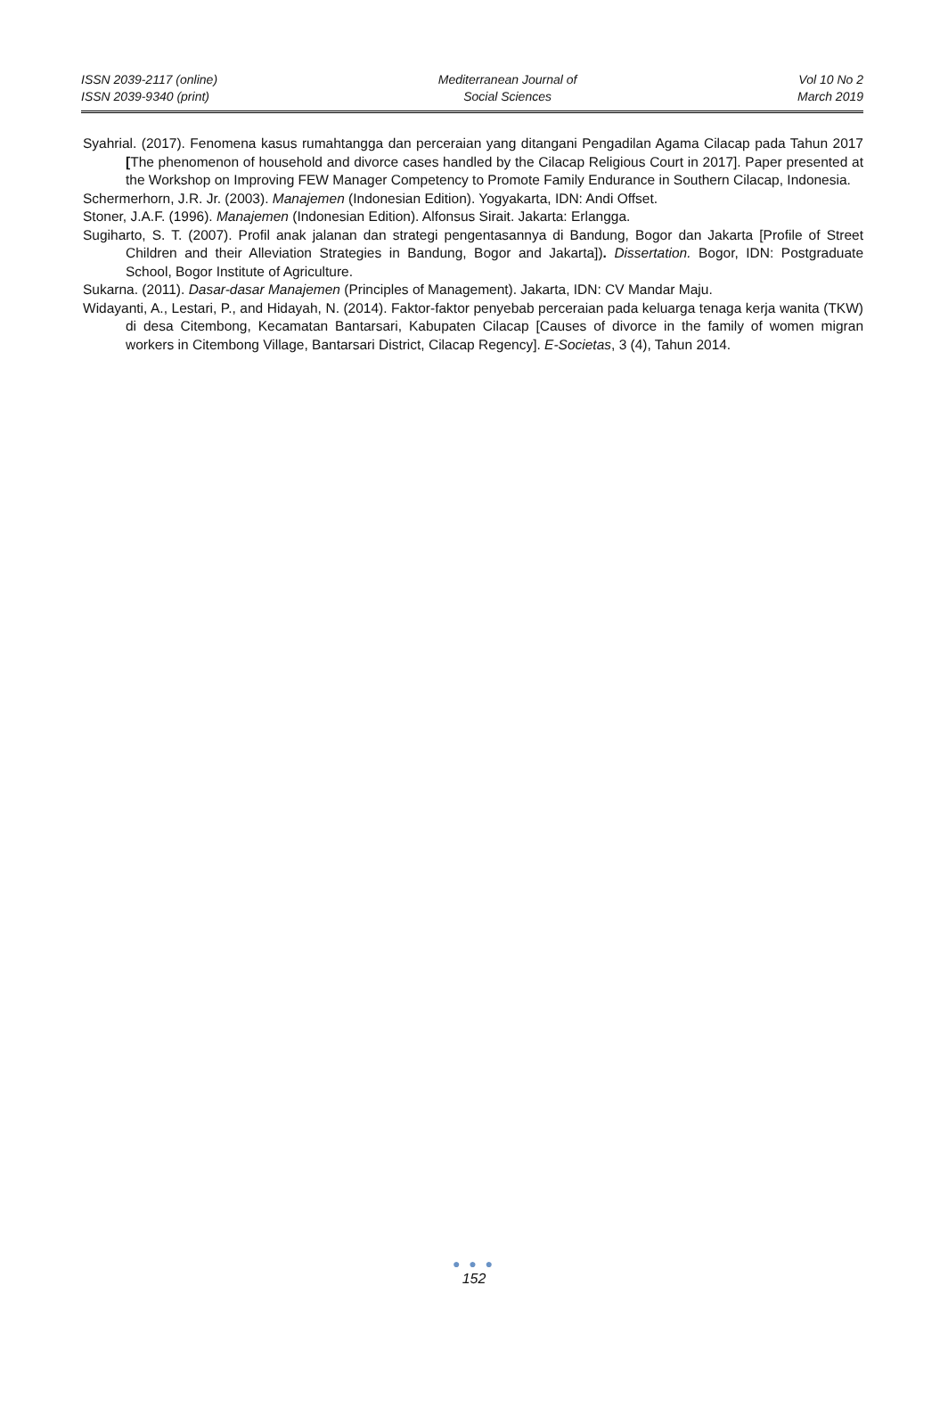ISSN 2039-2117 (online)
ISSN 2039-9340 (print)
Mediterranean Journal of
Social Sciences
Vol 10 No 2
March 2019
Syahrial. (2017). Fenomena kasus rumahtangga dan perceraian yang ditangani Pengadilan Agama Cilacap pada Tahun 2017 [The phenomenon of household and divorce cases handled by the Cilacap Religious Court in 2017]. Paper presented at the Workshop on Improving FEW Manager Competency to Promote Family Endurance in Southern Cilacap, Indonesia.
Schermerhorn, J.R. Jr. (2003). Manajemen (Indonesian Edition). Yogyakarta, IDN: Andi Offset.
Stoner, J.A.F. (1996). Manajemen (Indonesian Edition). Alfonsus Sirait. Jakarta: Erlangga.
Sugiharto, S. T. (2007). Profil anak jalanan dan strategi pengentasannya di Bandung, Bogor dan Jakarta [Profile of Street Children and their Alleviation Strategies in Bandung, Bogor and Jakarta]). Dissertation. Bogor, IDN: Postgraduate School, Bogor Institute of Agriculture.
Sukarna. (2011). Dasar-dasar Manajemen (Principles of Management). Jakarta, IDN: CV Mandar Maju.
Widayanti, A., Lestari, P., and Hidayah, N. (2014). Faktor-faktor penyebab perceraian pada keluarga tenaga kerja wanita (TKW) di desa Citembong, Kecamatan Bantarsari, Kabupaten Cilacap [Causes of divorce in the family of women migran workers in Citembong Village, Bantarsari District, Cilacap Regency]. E-Societas, 3 (4), Tahun 2014.
● ● ●
152